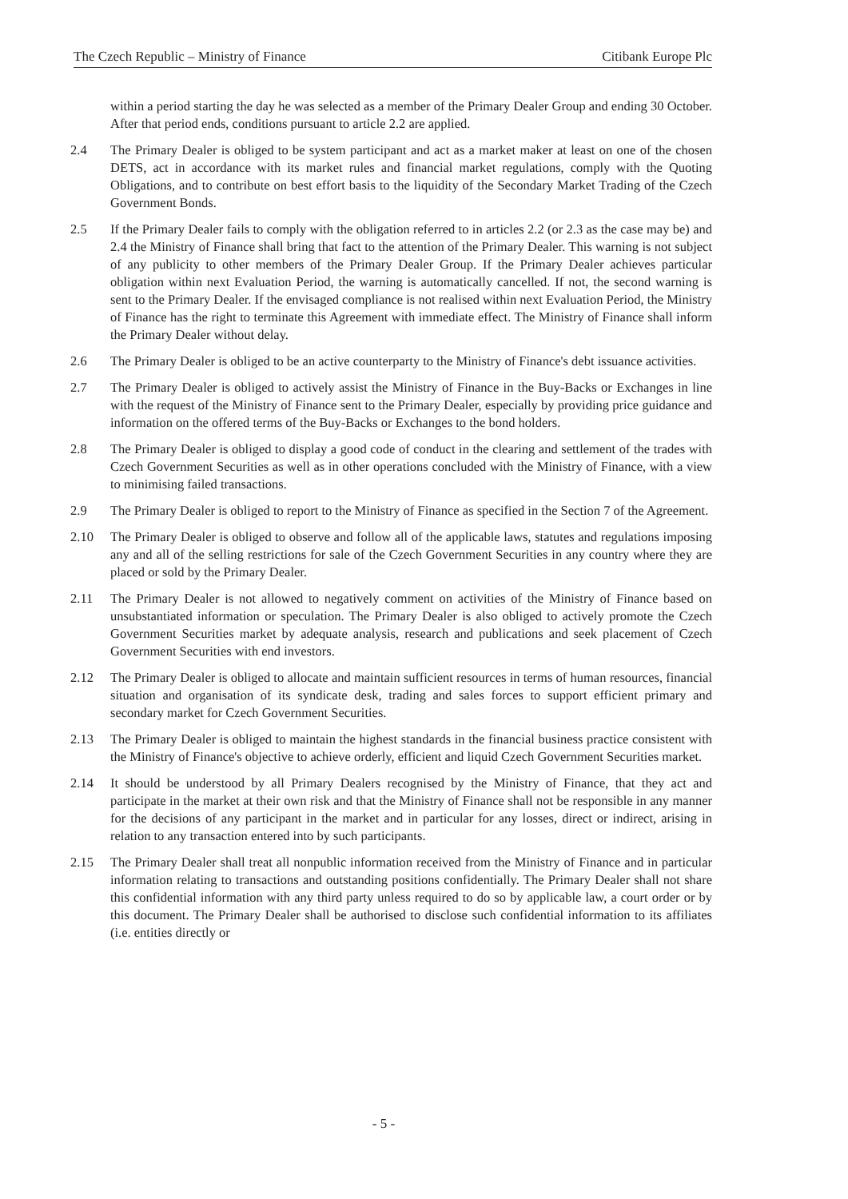The Czech Republic – Ministry of Finance Citibank Europe Plc
within a period starting the day he was selected as a member of the Primary Dealer Group and ending 30 October. After that period ends, conditions pursuant to article 2.2 are applied.
2.4 The Primary Dealer is obliged to be system participant and act as a market maker at least on one of the chosen DETS, act in accordance with its market rules and financial market regulations, comply with the Quoting Obligations, and to contribute on best effort basis to the liquidity of the Secondary Market Trading of the Czech Government Bonds.
2.5 If the Primary Dealer fails to comply with the obligation referred to in articles 2.2 (or 2.3 as the case may be) and 2.4 the Ministry of Finance shall bring that fact to the attention of the Primary Dealer. This warning is not subject of any publicity to other members of the Primary Dealer Group. If the Primary Dealer achieves particular obligation within next Evaluation Period, the warning is automatically cancelled. If not, the second warning is sent to the Primary Dealer. If the envisaged compliance is not realised within next Evaluation Period, the Ministry of Finance has the right to terminate this Agreement with immediate effect. The Ministry of Finance shall inform the Primary Dealer without delay.
2.6 The Primary Dealer is obliged to be an active counterparty to the Ministry of Finance's debt issuance activities.
2.7 The Primary Dealer is obliged to actively assist the Ministry of Finance in the Buy-Backs or Exchanges in line with the request of the Ministry of Finance sent to the Primary Dealer, especially by providing price guidance and information on the offered terms of the Buy-Backs or Exchanges to the bond holders.
2.8 The Primary Dealer is obliged to display a good code of conduct in the clearing and settlement of the trades with Czech Government Securities as well as in other operations concluded with the Ministry of Finance, with a view to minimising failed transactions.
2.9 The Primary Dealer is obliged to report to the Ministry of Finance as specified in the Section 7 of the Agreement.
2.10 The Primary Dealer is obliged to observe and follow all of the applicable laws, statutes and regulations imposing any and all of the selling restrictions for sale of the Czech Government Securities in any country where they are placed or sold by the Primary Dealer.
2.11 The Primary Dealer is not allowed to negatively comment on activities of the Ministry of Finance based on unsubstantiated information or speculation. The Primary Dealer is also obliged to actively promote the Czech Government Securities market by adequate analysis, research and publications and seek placement of Czech Government Securities with end investors.
2.12 The Primary Dealer is obliged to allocate and maintain sufficient resources in terms of human resources, financial situation and organisation of its syndicate desk, trading and sales forces to support efficient primary and secondary market for Czech Government Securities.
2.13 The Primary Dealer is obliged to maintain the highest standards in the financial business practice consistent with the Ministry of Finance's objective to achieve orderly, efficient and liquid Czech Government Securities market.
2.14 It should be understood by all Primary Dealers recognised by the Ministry of Finance, that they act and participate in the market at their own risk and that the Ministry of Finance shall not be responsible in any manner for the decisions of any participant in the market and in particular for any losses, direct or indirect, arising in relation to any transaction entered into by such participants.
2.15 The Primary Dealer shall treat all nonpublic information received from the Ministry of Finance and in particular information relating to transactions and outstanding positions confidentially. The Primary Dealer shall not share this confidential information with any third party unless required to do so by applicable law, a court order or by this document. The Primary Dealer shall be authorised to disclose such confidential information to its affiliates (i.e. entities directly or
- 5 -